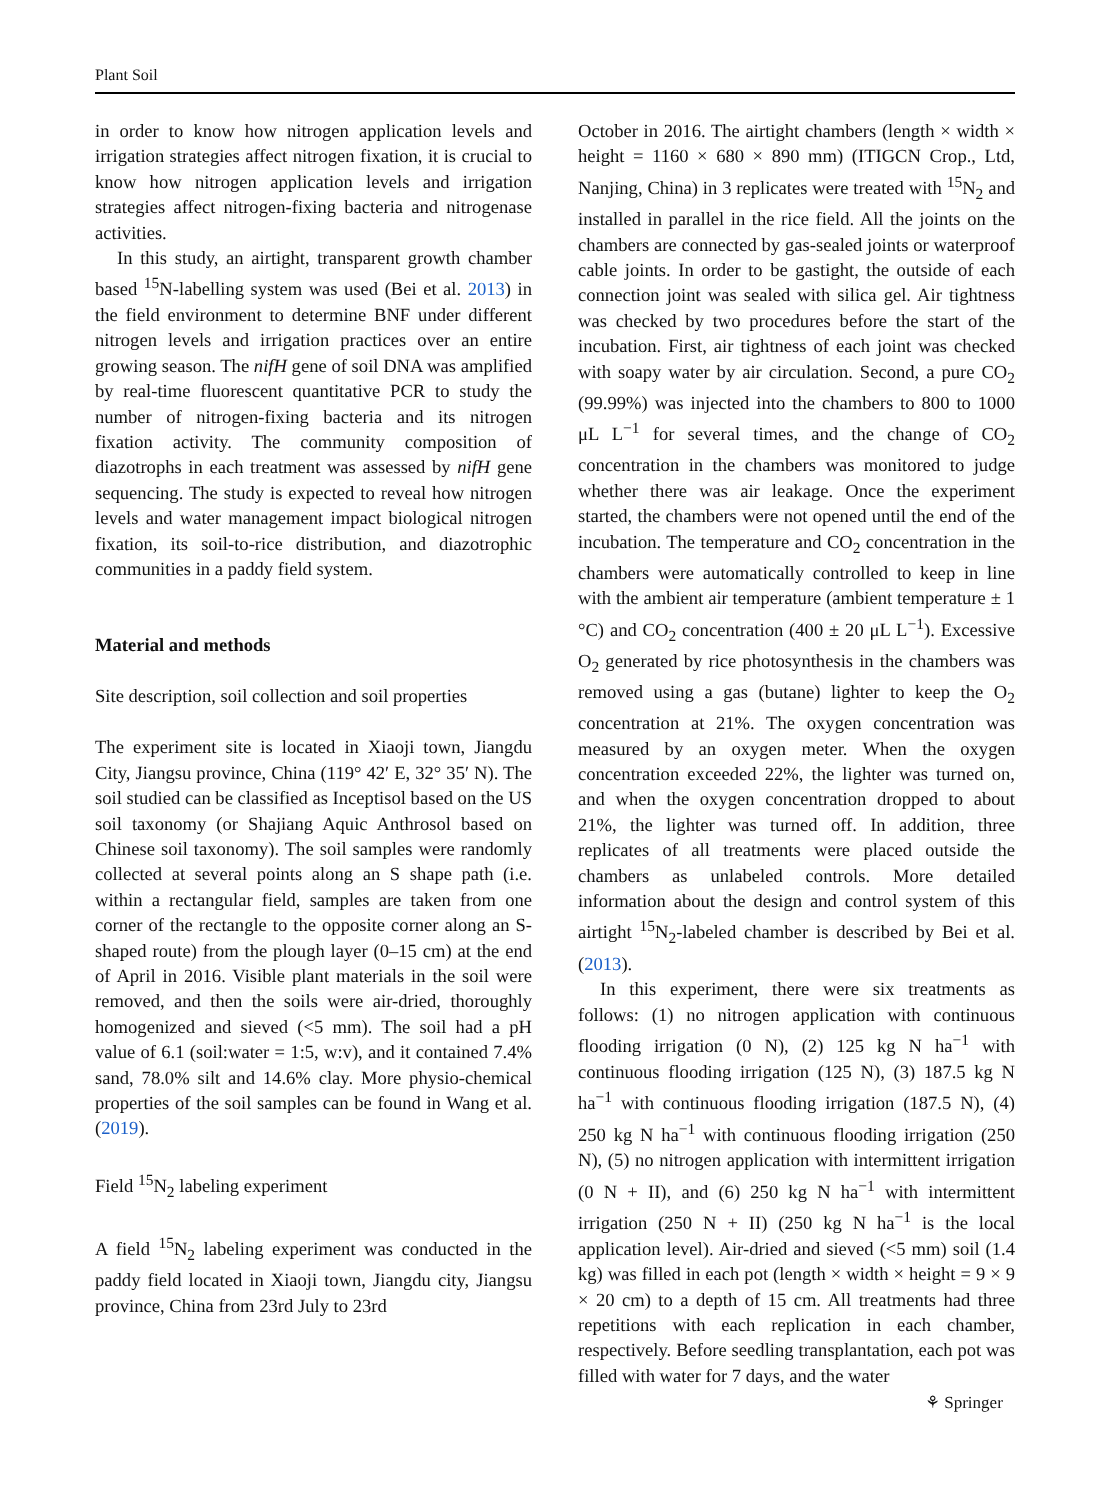Plant Soil
in order to know how nitrogen application levels and irrigation strategies affect nitrogen fixation, it is crucial to know how nitrogen application levels and irrigation strategies affect nitrogen-fixing bacteria and nitrogenase activities.
In this study, an airtight, transparent growth chamber based <sup>15</sup>N-labelling system was used (Bei et al. 2013) in the field environment to determine BNF under different nitrogen levels and irrigation practices over an entire growing season. The nifH gene of soil DNA was amplified by real-time fluorescent quantitative PCR to study the number of nitrogen-fixing bacteria and its nitrogen fixation activity. The community composition of diazotrophs in each treatment was assessed by nifH gene sequencing. The study is expected to reveal how nitrogen levels and water management impact biological nitrogen fixation, its soil-to-rice distribution, and diazotrophic communities in a paddy field system.
Material and methods
Site description, soil collection and soil properties
The experiment site is located in Xiaoji town, Jiangdu City, Jiangsu province, China (119° 42′ E, 32° 35′ N). The soil studied can be classified as Inceptisol based on the US soil taxonomy (or Shajiang Aquic Anthrosol based on Chinese soil taxonomy). The soil samples were randomly collected at several points along an S shape path (i.e. within a rectangular field, samples are taken from one corner of the rectangle to the opposite corner along an S-shaped route) from the plough layer (0–15 cm) at the end of April in 2016. Visible plant materials in the soil were removed, and then the soils were air-dried, thoroughly homogenized and sieved (<5 mm). The soil had a pH value of 6.1 (soil:water = 1:5, w:v), and it contained 7.4% sand, 78.0% silt and 14.6% clay. More physio-chemical properties of the soil samples can be found in Wang et al. (2019).
Field <sup>15</sup>N<sub>2</sub> labeling experiment
A field <sup>15</sup>N<sub>2</sub> labeling experiment was conducted in the paddy field located in Xiaoji town, Jiangdu city, Jiangsu province, China from 23rd July to 23rd
October in 2016. The airtight chambers (length × width × height = 1160 × 680 × 890 mm) (ITIGCN Crop., Ltd, Nanjing, China) in 3 replicates were treated with <sup>15</sup>N<sub>2</sub> and installed in parallel in the rice field. All the joints on the chambers are connected by gas-sealed joints or waterproof cable joints. In order to be gastight, the outside of each connection joint was sealed with silica gel. Air tightness was checked by two procedures before the start of the incubation. First, air tightness of each joint was checked with soapy water by air circulation. Second, a pure CO<sub>2</sub> (99.99%) was injected into the chambers to 800 to 1000 μL L<sup>−1</sup> for several times, and the change of CO<sub>2</sub> concentration in the chambers was monitored to judge whether there was air leakage. Once the experiment started, the chambers were not opened until the end of the incubation. The temperature and CO<sub>2</sub> concentration in the chambers were automatically controlled to keep in line with the ambient air temperature (ambient temperature ± 1 °C) and CO<sub>2</sub> concentration (400 ± 20 μL L<sup>−1</sup>). Excessive O<sub>2</sub> generated by rice photosynthesis in the chambers was removed using a gas (butane) lighter to keep the O<sub>2</sub> concentration at 21%. The oxygen concentration was measured by an oxygen meter. When the oxygen concentration exceeded 22%, the lighter was turned on, and when the oxygen concentration dropped to about 21%, the lighter was turned off. In addition, three replicates of all treatments were placed outside the chambers as unlabeled controls. More detailed information about the design and control system of this airtight <sup>15</sup>N<sub>2</sub>-labeled chamber is described by Bei et al. (2013).
In this experiment, there were six treatments as follows: (1) no nitrogen application with continuous flooding irrigation (0 N), (2) 125 kg N ha<sup>−1</sup> with continuous flooding irrigation (125 N), (3) 187.5 kg N ha<sup>−1</sup> with continuous flooding irrigation (187.5 N), (4) 250 kg N ha<sup>−1</sup> with continuous flooding irrigation (250 N), (5) no nitrogen application with intermittent irrigation (0 N + II), and (6) 250 kg N ha<sup>−1</sup> with intermittent irrigation (250 N + II) (250 kg N ha<sup>−1</sup> is the local application level). Air-dried and sieved (<5 mm) soil (1.4 kg) was filled in each pot (length × width × height = 9 × 9 × 20 cm) to a depth of 15 cm. All treatments had three repetitions with each replication in each chamber, respectively. Before seedling transplantation, each pot was filled with water for 7 days, and the water
⚘ Springer